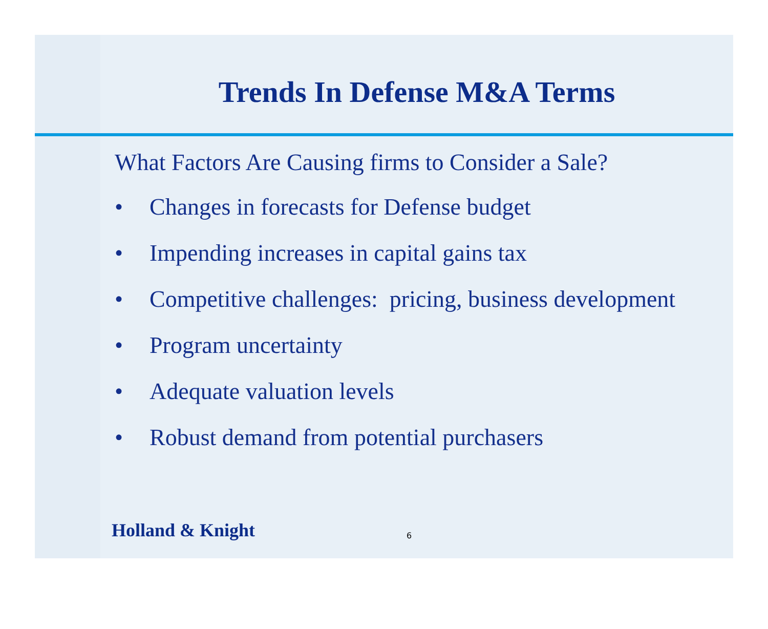Trends In Defense M&A Terms
What Factors Are Causing firms to Consider a Sale?
• Changes in forecasts for Defense budget
• Impending increases in capital gains tax
• Competitive challenges: pricing, business development
• Program uncertainty
• Adequate valuation levels
• Robust demand from potential purchasers
Holland & Knight 6